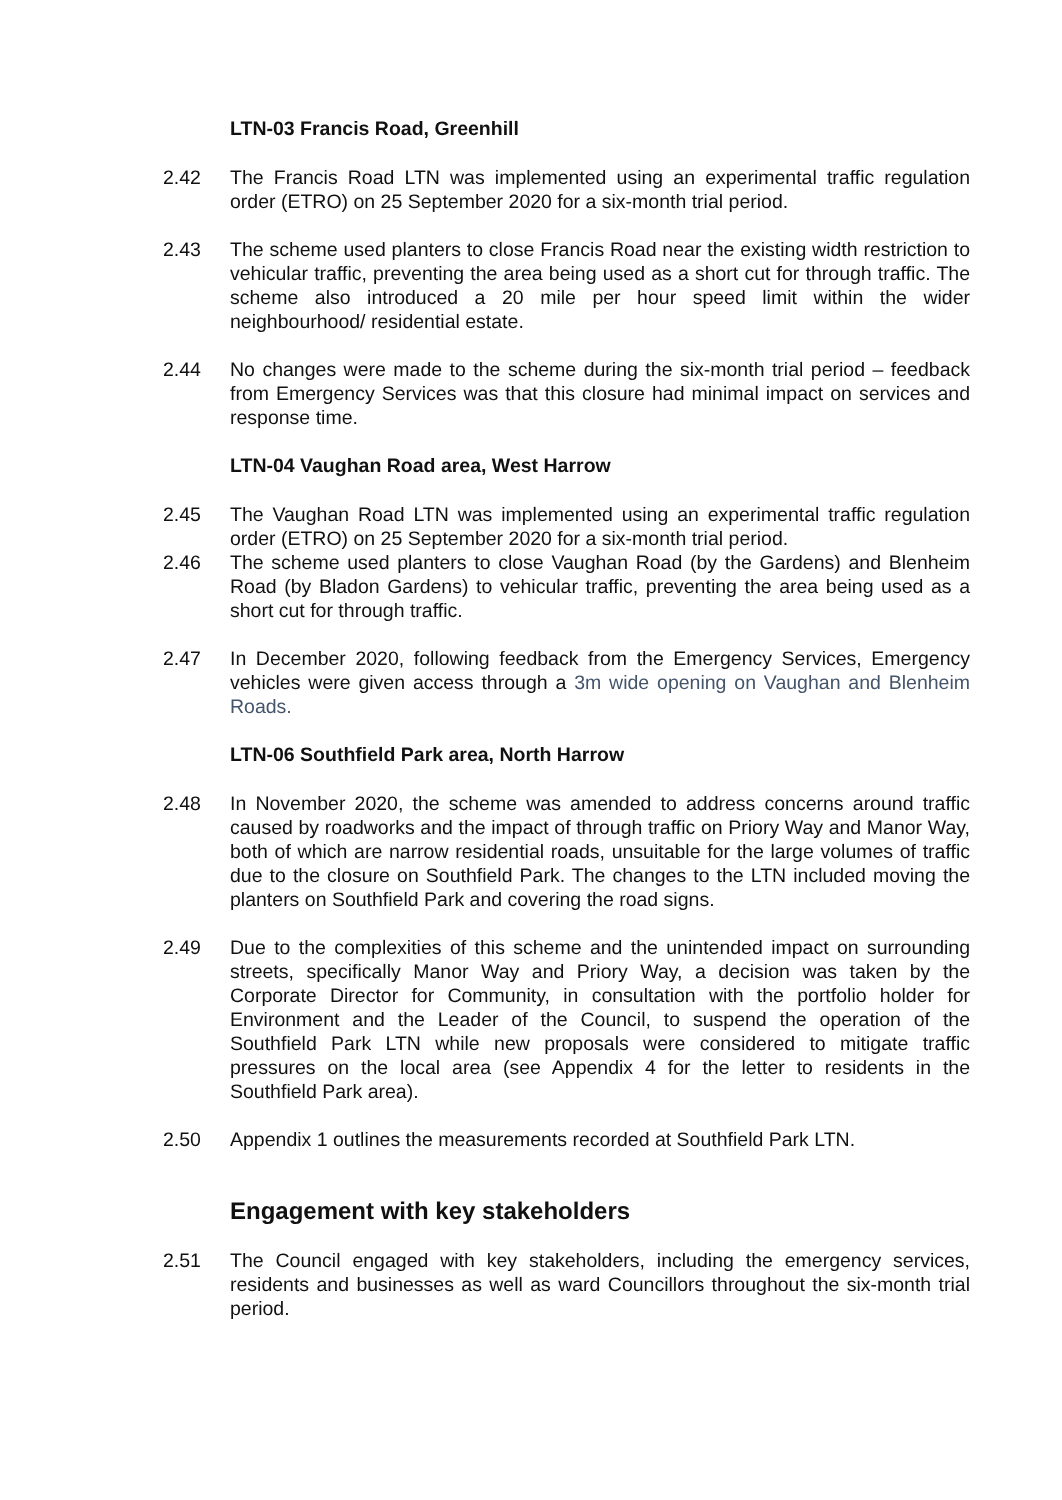LTN-03 Francis Road, Greenhill
2.42 The Francis Road LTN was implemented using an experimental traffic regulation order (ETRO) on 25 September 2020 for a six-month trial period.
2.43 The scheme used planters to close Francis Road near the existing width restriction to vehicular traffic, preventing the area being used as a short cut for through traffic. The scheme also introduced a 20 mile per hour speed limit within the wider neighbourhood/ residential estate.
2.44 No changes were made to the scheme during the six-month trial period – feedback from Emergency Services was that this closure had minimal impact on services and response time.
LTN-04 Vaughan Road area, West Harrow
2.45 The Vaughan Road LTN was implemented using an experimental traffic regulation order (ETRO) on 25 September 2020 for a six-month trial period.
2.46 The scheme used planters to close Vaughan Road (by the Gardens) and Blenheim Road (by Bladon Gardens) to vehicular traffic, preventing the area being used as a short cut for through traffic.
2.47 In December 2020, following feedback from the Emergency Services, Emergency vehicles were given access through a 3m wide opening on Vaughan and Blenheim Roads.
LTN-06 Southfield Park area, North Harrow
2.48 In November 2020, the scheme was amended to address concerns around traffic caused by roadworks and the impact of through traffic on Priory Way and Manor Way, both of which are narrow residential roads, unsuitable for the large volumes of traffic due to the closure on Southfield Park. The changes to the LTN included moving the planters on Southfield Park and covering the road signs.
2.49 Due to the complexities of this scheme and the unintended impact on surrounding streets, specifically Manor Way and Priory Way, a decision was taken by the Corporate Director for Community, in consultation with the portfolio holder for Environment and the Leader of the Council, to suspend the operation of the Southfield Park LTN while new proposals were considered to mitigate traffic pressures on the local area (see Appendix 4 for the letter to residents in the Southfield Park area).
2.50 Appendix 1 outlines the measurements recorded at Southfield Park LTN.
Engagement with key stakeholders
2.51 The Council engaged with key stakeholders, including the emergency services, residents and businesses as well as ward Councillors throughout the six-month trial period.